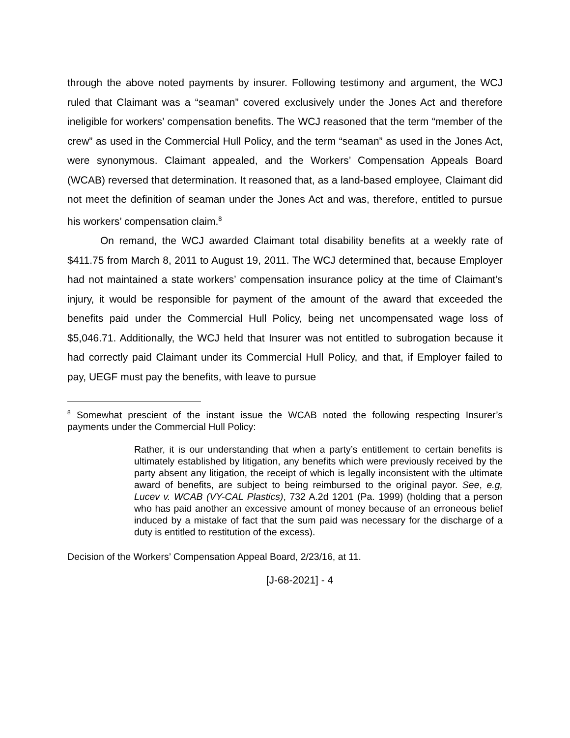through the above noted payments by insurer. Following testimony and argument, the WCJ ruled that Claimant was a “seaman” covered exclusively under the Jones Act and therefore ineligible for workers’ compensation benefits. The WCJ reasoned that the term “member of the crew” as used in the Commercial Hull Policy, and the term “seaman” as used in the Jones Act, were synonymous. Claimant appealed, and the Workers’ Compensation Appeals Board (WCAB) reversed that determination. It reasoned that, as a land-based employee, Claimant did not meet the definition of seaman under the Jones Act and was, therefore, entitled to pursue his workers’ compensation claim.<sup>8</sup>
On remand, the WCJ awarded Claimant total disability benefits at a weekly rate of $411.75 from March 8, 2011 to August 19, 2011. The WCJ determined that, because Employer had not maintained a state workers’ compensation insurance policy at the time of Claimant’s injury, it would be responsible for payment of the amount of the award that exceeded the benefits paid under the Commercial Hull Policy, being net uncompensated wage loss of $5,046.71. Additionally, the WCJ held that Insurer was not entitled to subrogation because it had correctly paid Claimant under its Commercial Hull Policy, and that, if Employer failed to pay, UEGF must pay the benefits, with leave to pursue
<sup>8</sup> Somewhat prescient of the instant issue the WCAB noted the following respecting Insurer’s payments under the Commercial Hull Policy:
Rather, it is our understanding that when a party’s entitlement to certain benefits is ultimately established by litigation, any benefits which were previously received by the party absent any litigation, the receipt of which is legally inconsistent with the ultimate award of benefits, are subject to being reimbursed to the original payor. See, e.g, Lucev v. WCAB (VY-CAL Plastics), 732 A.2d 1201 (Pa. 1999) (holding that a person who has paid another an excessive amount of money because of an erroneous belief induced by a mistake of fact that the sum paid was necessary for the discharge of a duty is entitled to restitution of the excess).
Decision of the Workers’ Compensation Appeal Board, 2/23/16, at 11.
[J-68-2021] - 4